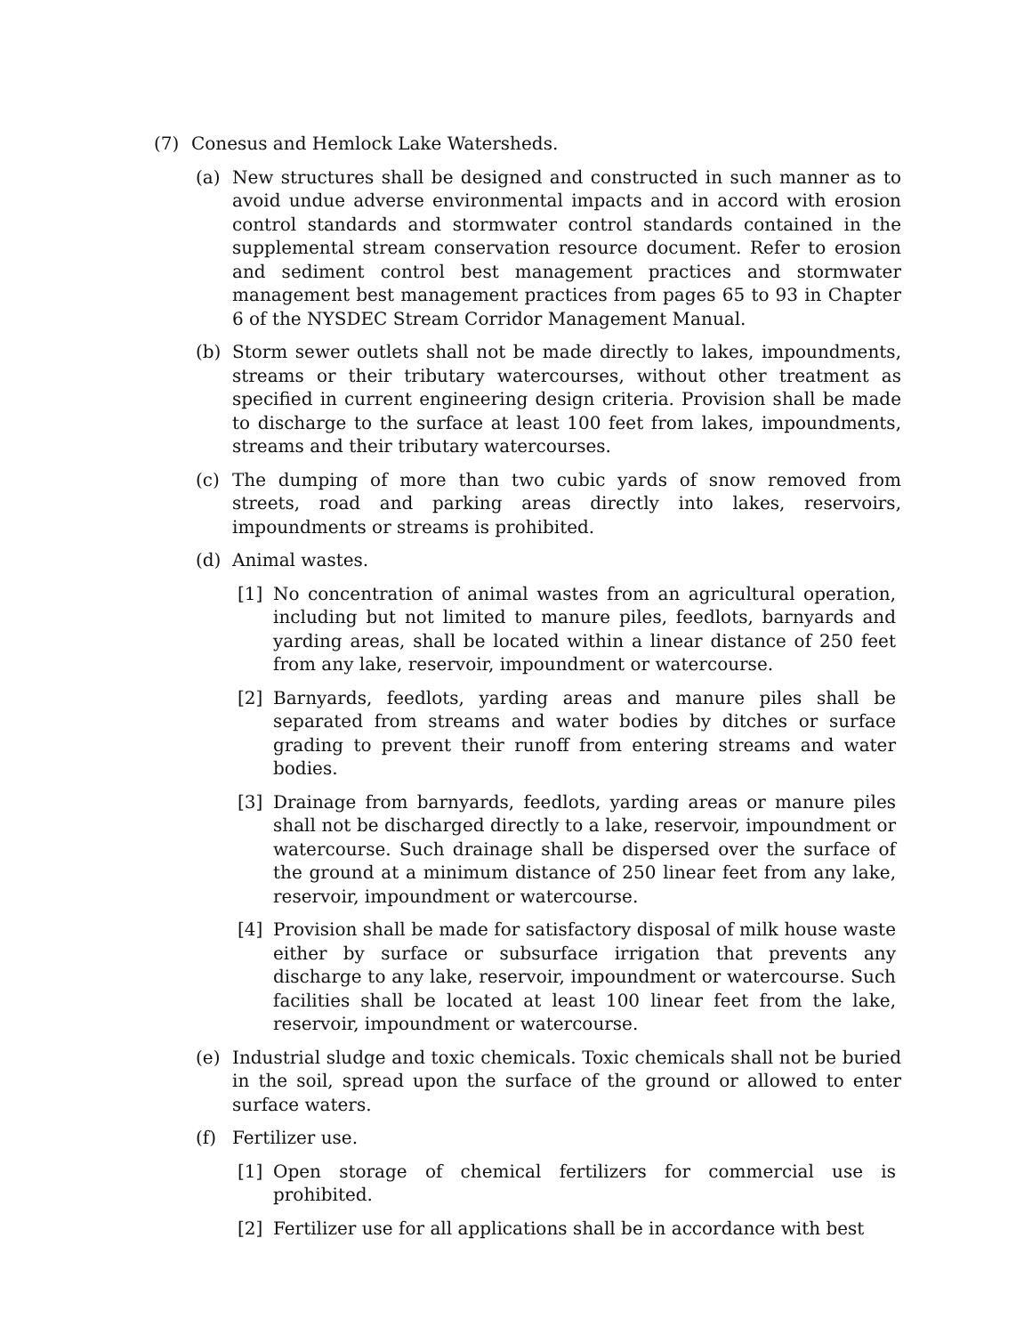(7) Conesus and Hemlock Lake Watersheds.
(a) New structures shall be designed and constructed in such manner as to avoid undue adverse environmental impacts and in accord with erosion control standards and stormwater control standards contained in the supplemental stream conservation resource document. Refer to erosion and sediment control best management practices and stormwater management best management practices from pages 65 to 93 in Chapter 6 of the NYSDEC Stream Corridor Management Manual.
(b) Storm sewer outlets shall not be made directly to lakes, impoundments, streams or their tributary watercourses, without other treatment as specified in current engineering design criteria. Provision shall be made to discharge to the surface at least 100 feet from lakes, impoundments, streams and their tributary watercourses.
(c) The dumping of more than two cubic yards of snow removed from streets, road and parking areas directly into lakes, reservoirs, impoundments or streams is prohibited.
(d) Animal wastes.
[1] No concentration of animal wastes from an agricultural operation, including but not limited to manure piles, feedlots, barnyards and yarding areas, shall be located within a linear distance of 250 feet from any lake, reservoir, impoundment or watercourse.
[2] Barnyards, feedlots, yarding areas and manure piles shall be separated from streams and water bodies by ditches or surface grading to prevent their runoff from entering streams and water bodies.
[3] Drainage from barnyards, feedlots, yarding areas or manure piles shall not be discharged directly to a lake, reservoir, impoundment or watercourse. Such drainage shall be dispersed over the surface of the ground at a minimum distance of 250 linear feet from any lake, reservoir, impoundment or watercourse.
[4] Provision shall be made for satisfactory disposal of milk house waste either by surface or subsurface irrigation that prevents any discharge to any lake, reservoir, impoundment or watercourse. Such facilities shall be located at least 100 linear feet from the lake, reservoir, impoundment or watercourse.
(e) Industrial sludge and toxic chemicals. Toxic chemicals shall not be buried in the soil, spread upon the surface of the ground or allowed to enter surface waters.
(f) Fertilizer use.
[1] Open storage of chemical fertilizers for commercial use is prohibited.
[2] Fertilizer use for all applications shall be in accordance with best